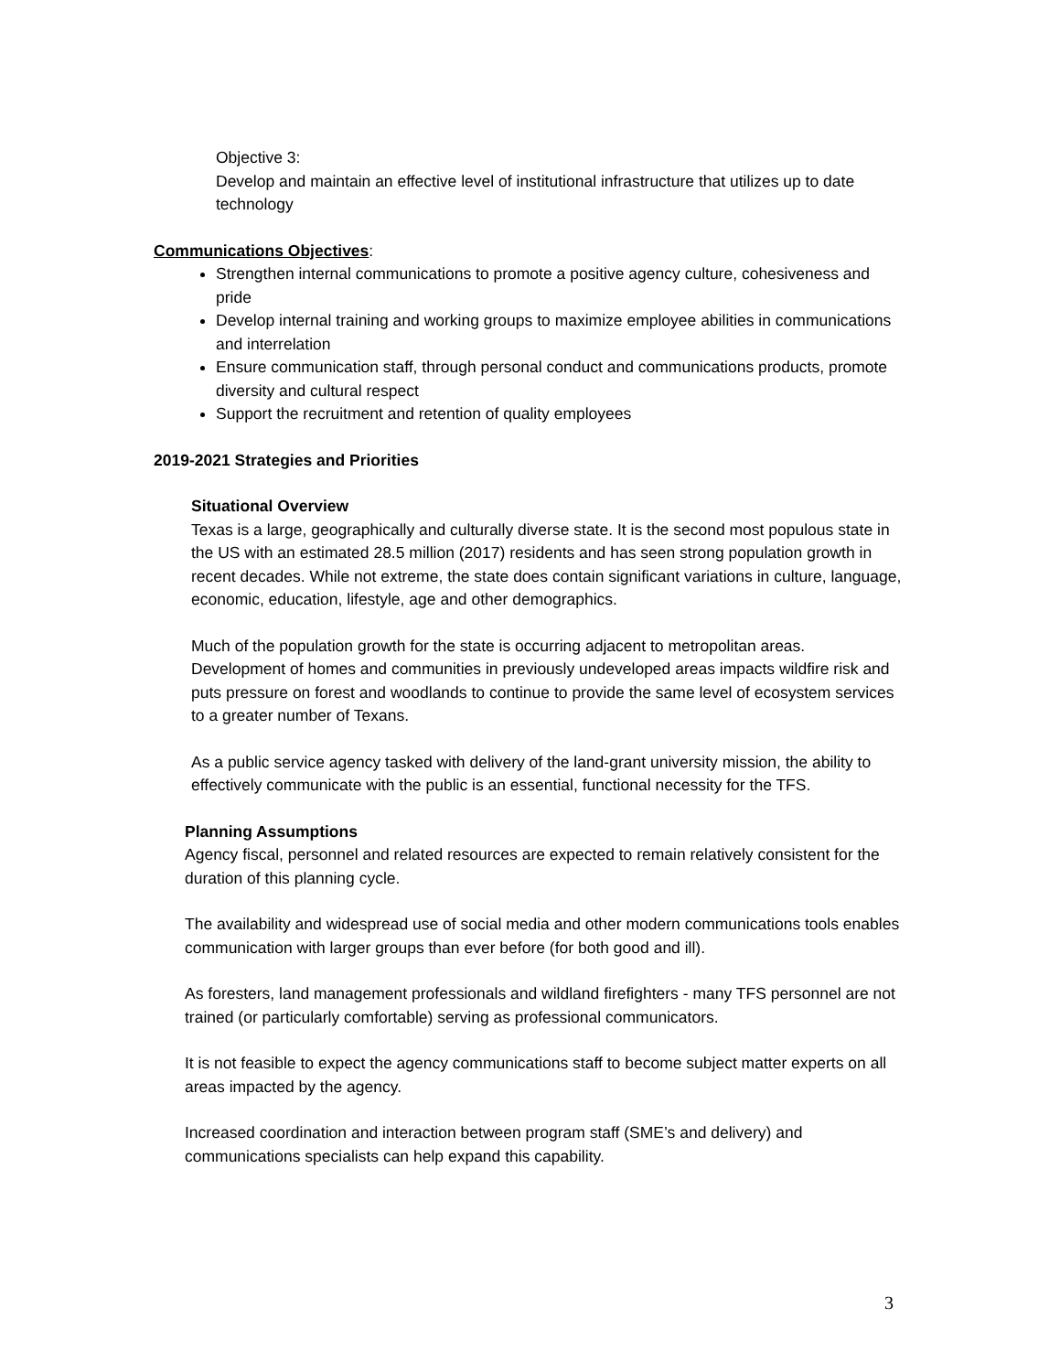Objective 3:
Develop and maintain an effective level of institutional infrastructure that utilizes up to date technology
Communications Objectives:
Strengthen internal communications to promote a positive agency culture, cohesiveness and pride
Develop internal training and working groups to maximize employee abilities in communications and interrelation
Ensure communication staff, through personal conduct and communications products, promote diversity and cultural respect
Support the recruitment and retention of quality employees
2019-2021 Strategies and Priorities
Situational Overview
Texas is a large, geographically and culturally diverse state. It is the second most populous state in the US with an estimated 28.5 million (2017) residents and has seen strong population growth in recent decades. While not extreme, the state does contain significant variations in culture, language, economic, education, lifestyle, age and other demographics.
Much of the population growth for the state is occurring adjacent to metropolitan areas. Development of homes and communities in previously undeveloped areas impacts wildfire risk and puts pressure on forest and woodlands to continue to provide the same level of ecosystem services to a greater number of Texans.
As a public service agency tasked with delivery of the land-grant university mission, the ability to effectively communicate with the public is an essential, functional necessity for the TFS.
Planning Assumptions
Agency fiscal, personnel and related resources are expected to remain relatively consistent for the duration of this planning cycle.
The availability and widespread use of social media and other modern communications tools enables communication with larger groups than ever before (for both good and ill).
As foresters, land management professionals and wildland firefighters - many TFS personnel are not trained (or particularly comfortable) serving as professional communicators.
It is not feasible to expect the agency communications staff to become subject matter experts on all areas impacted by the agency.
Increased coordination and interaction between program staff (SME’s and delivery) and communications specialists can help expand this capability.
3